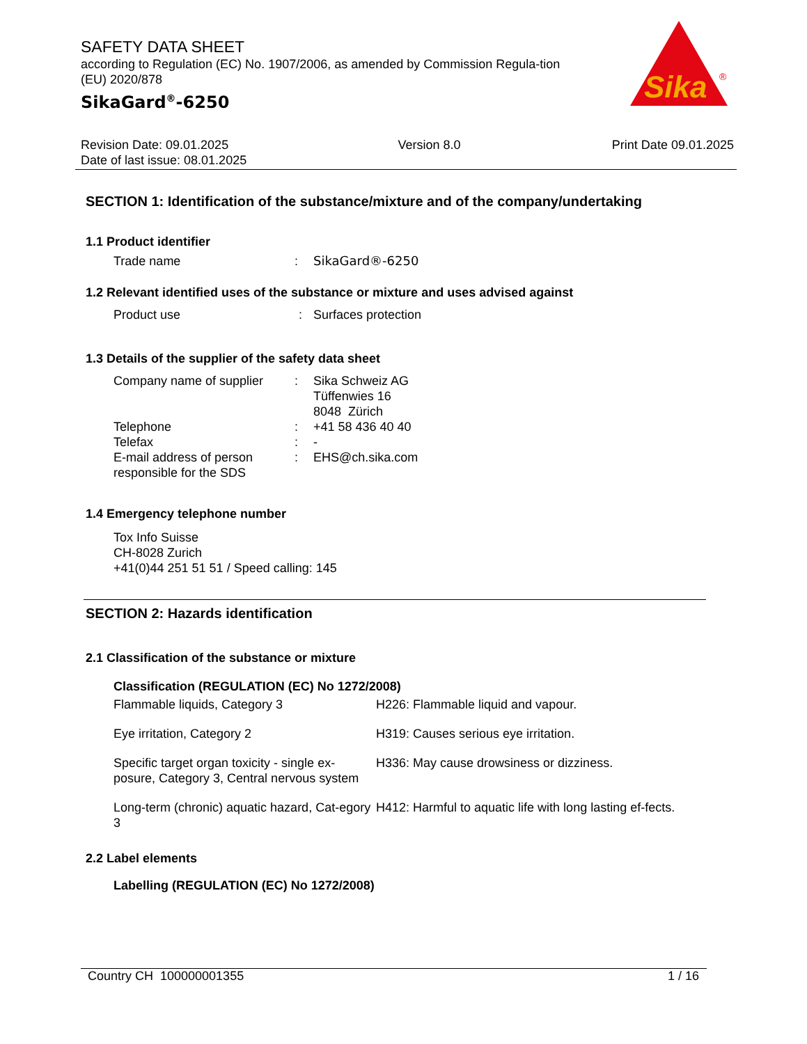SAFETY DATA SHEET
according to Regulation (EC) No. 1907/2006, as amended by Commission Regula-tion (EU) 2020/878
SikaGard<sup>®</sup>-6250
Sika
®
Revision Date: 09.01.2025
Date of last issue: 08.01.2025
Version 8.0 Print Date 09.01.2025
SECTION 1: Identification of the substance/mixture and of the company/undertaking
1.1 Product identifier
| Trade name | : | SikaGard®-6250 |
1.2 Relevant identified uses of the substance or mixture and uses advised against
| Product use | : | Surfaces protection |
1.3 Details of the supplier of the safety data sheet
| Company name of supplier | : | Sika Schweiz AG Tüffenwies 16 8048 Zürich |
| Telephone | : | +41 58 436 40 40 |
| Telefax | : | - |
| E-mail address of person responsible for the SDS | : | EHS@ch.sika.com |
1.4 Emergency telephone number
Tox Info Suisse
CH-8028 Zurich
+41(0)44 251 51 51 / Speed calling: 145
SECTION 2: Hazards identification
2.1 Classification of the substance or mixture
Classification (REGULATION (EC) No 1272/2008)
| Flammable liquids, Category 3 | H226: Flammable liquid and vapour. |
| Eye irritation, Category 2 | H319: Causes serious eye irritation. |
| Specific target organ toxicity - single ex-posure, Category 3, Central nervous system | H336: May cause drowsiness or dizziness. |
| Long-term (chronic) aquatic hazard, Cat-egory 3 | H412: Harmful to aquatic life with long lasting ef-fects. |
2.2 Label elements
Labelling (REGULATION (EC) No 1272/2008)
Country CH 100000001355 1 / 16